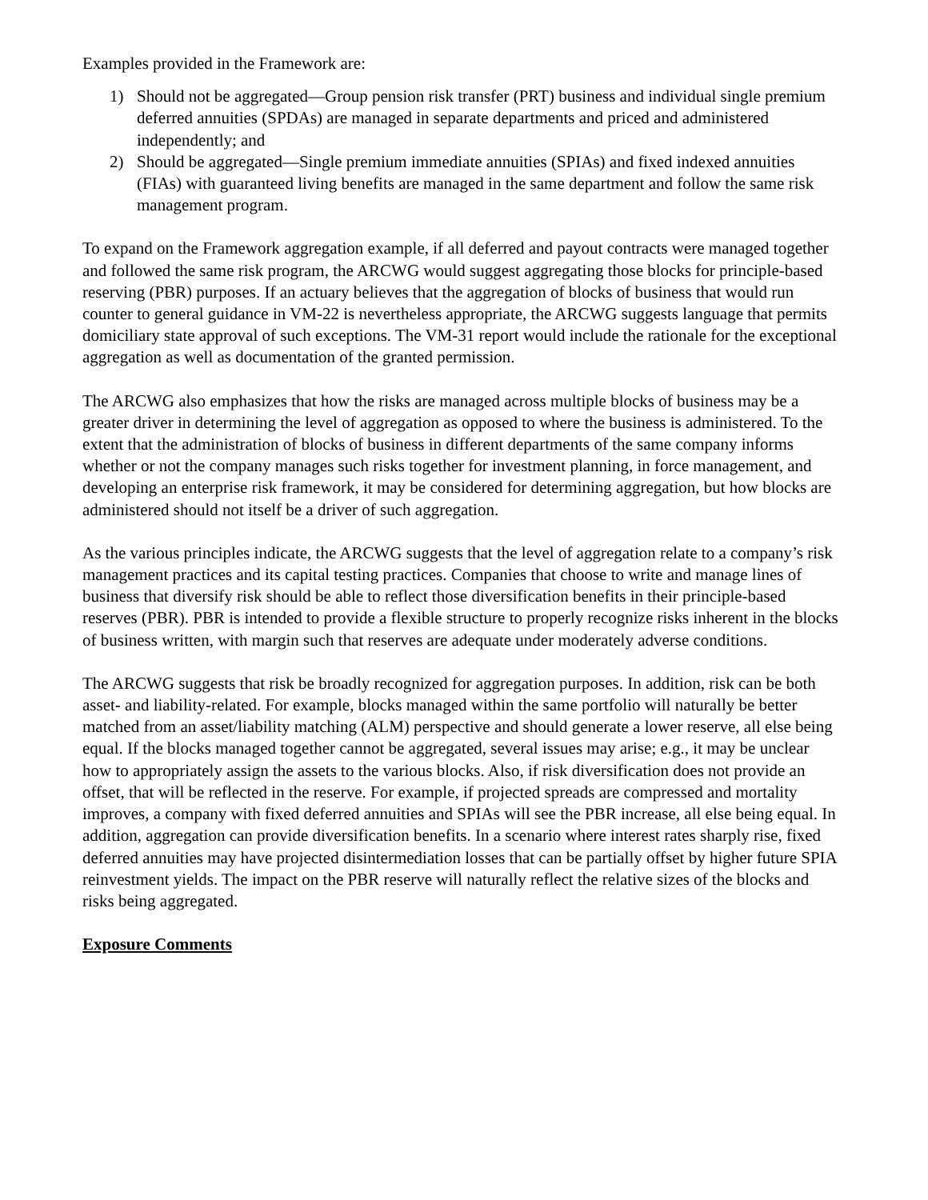Examples provided in the Framework are:
1) Should not be aggregated—Group pension risk transfer (PRT) business and individual single premium deferred annuities (SPDAs) are managed in separate departments and priced and administered independently; and
2) Should be aggregated—Single premium immediate annuities (SPIAs) and fixed indexed annuities (FIAs) with guaranteed living benefits are managed in the same department and follow the same risk management program.
To expand on the Framework aggregation example, if all deferred and payout contracts were managed together and followed the same risk program, the ARCWG would suggest aggregating those blocks for principle-based reserving (PBR) purposes. If an actuary believes that the aggregation of blocks of business that would run counter to general guidance in VM-22 is nevertheless appropriate, the ARCWG suggests language that permits domiciliary state approval of such exceptions. The VM-31 report would include the rationale for the exceptional aggregation as well as documentation of the granted permission.
The ARCWG also emphasizes that how the risks are managed across multiple blocks of business may be a greater driver in determining the level of aggregation as opposed to where the business is administered. To the extent that the administration of blocks of business in different departments of the same company informs whether or not the company manages such risks together for investment planning, in force management, and developing an enterprise risk framework, it may be considered for determining aggregation, but how blocks are administered should not itself be a driver of such aggregation.
As the various principles indicate, the ARCWG suggests that the level of aggregation relate to a company’s risk management practices and its capital testing practices. Companies that choose to write and manage lines of business that diversify risk should be able to reflect those diversification benefits in their principle-based reserves (PBR). PBR is intended to provide a flexible structure to properly recognize risks inherent in the blocks of business written, with margin such that reserves are adequate under moderately adverse conditions.
The ARCWG suggests that risk be broadly recognized for aggregation purposes. In addition, risk can be both asset- and liability-related. For example, blocks managed within the same portfolio will naturally be better matched from an asset/liability matching (ALM) perspective and should generate a lower reserve, all else being equal. If the blocks managed together cannot be aggregated, several issues may arise; e.g., it may be unclear how to appropriately assign the assets to the various blocks. Also, if risk diversification does not provide an offset, that will be reflected in the reserve. For example, if projected spreads are compressed and mortality improves, a company with fixed deferred annuities and SPIAs will see the PBR increase, all else being equal. In addition, aggregation can provide diversification benefits. In a scenario where interest rates sharply rise, fixed deferred annuities may have projected disintermediation losses that can be partially offset by higher future SPIA reinvestment yields. The impact on the PBR reserve will naturally reflect the relative sizes of the blocks and risks being aggregated.
Exposure Comments